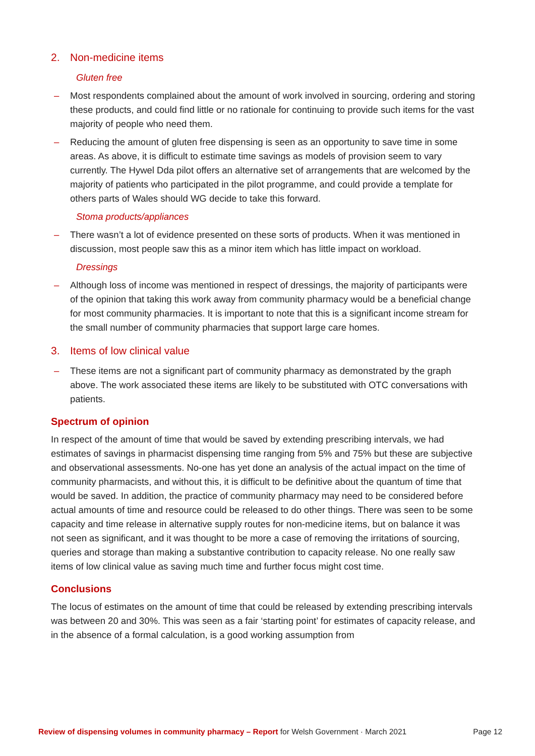2. Non-medicine items
Gluten free
– Most respondents complained about the amount of work involved in sourcing, ordering and storing these products, and could find little or no rationale for continuing to provide such items for the vast majority of people who need them.
– Reducing the amount of gluten free dispensing is seen as an opportunity to save time in some areas. As above, it is difficult to estimate time savings as models of provision seem to vary currently. The Hywel Dda pilot offers an alternative set of arrangements that are welcomed by the majority of patients who participated in the pilot programme, and could provide a template for others parts of Wales should WG decide to take this forward.
Stoma products/appliances
– There wasn’t a lot of evidence presented on these sorts of products. When it was mentioned in discussion, most people saw this as a minor item which has little impact on workload.
Dressings
– Although loss of income was mentioned in respect of dressings, the majority of participants were of the opinion that taking this work away from community pharmacy would be a beneficial change for most community pharmacies. It is important to note that this is a significant income stream for the small number of community pharmacies that support large care homes.
3. Items of low clinical value
– These items are not a significant part of community pharmacy as demonstrated by the graph above. The work associated these items are likely to be substituted with OTC conversations with patients.
Spectrum of opinion
In respect of the amount of time that would be saved by extending prescribing intervals, we had estimates of savings in pharmacist dispensing time ranging from 5% and 75% but these are subjective and observational assessments. No-one has yet done an analysis of the actual impact on the time of community pharmacists, and without this, it is difficult to be definitive about the quantum of time that would be saved. In addition, the practice of community pharmacy may need to be considered before actual amounts of time and resource could be released to do other things. There was seen to be some capacity and time release in alternative supply routes for non-medicine items, but on balance it was not seen as significant, and it was thought to be more a case of removing the irritations of sourcing, queries and storage than making a substantive contribution to capacity release. No one really saw items of low clinical value as saving much time and further focus might cost time.
Conclusions
The locus of estimates on the amount of time that could be released by extending prescribing intervals was between 20 and 30%. This was seen as a fair ‘starting point’ for estimates of capacity release, and in the absence of a formal calculation, is a good working assumption from
Review of dispensing volumes in community pharmacy – Report for Welsh Government · March 2021
Page 12